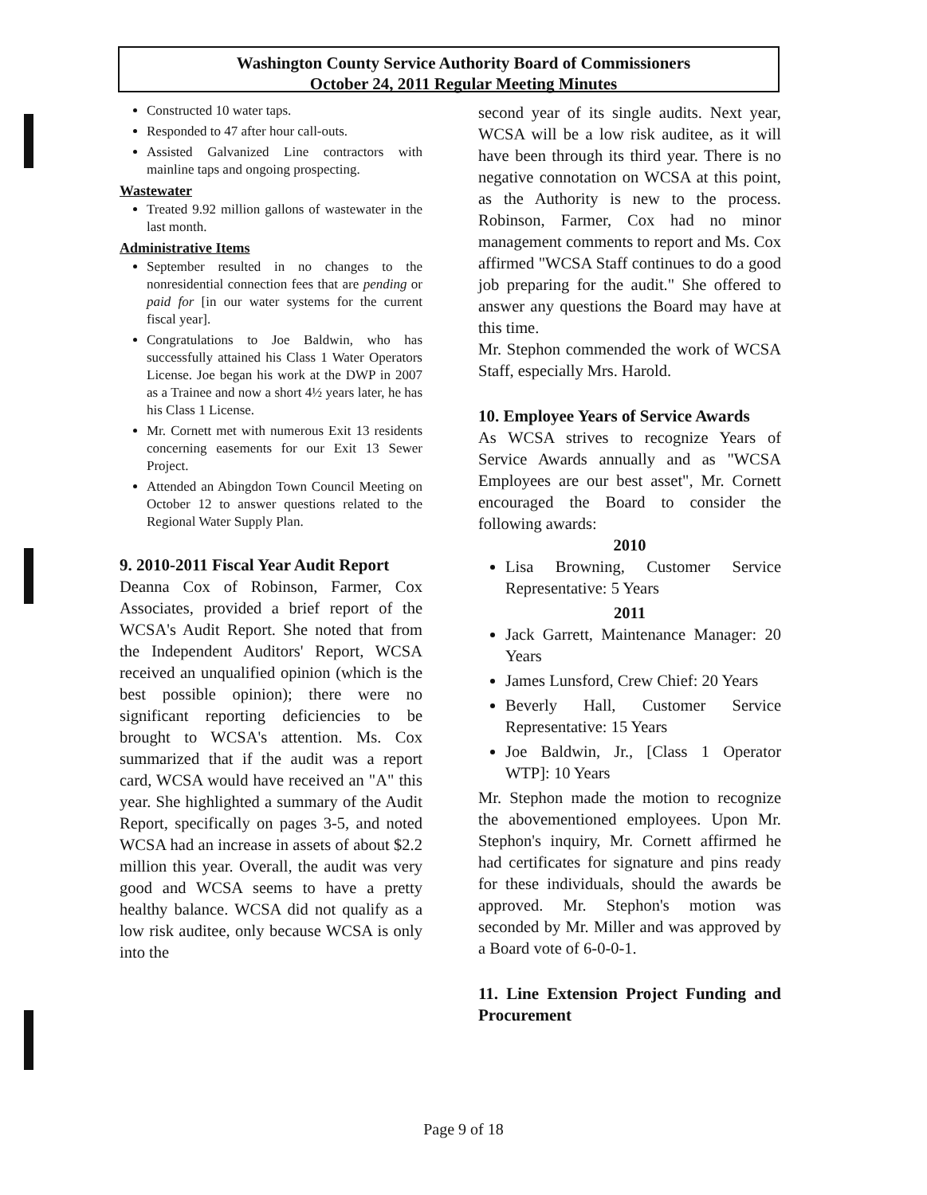Washington County Service Authority Board of Commissioners
October 24, 2011 Regular Meeting Minutes
Constructed 10 water taps.
Responded to 47 after hour call-outs.
Assisted Galvanized Line contractors with mainline taps and ongoing prospecting.
Wastewater
Treated 9.92 million gallons of wastewater in the last month.
Administrative Items
September resulted in no changes to the nonresidential connection fees that are pending or paid for [in our water systems for the current fiscal year].
Congratulations to Joe Baldwin, who has successfully attained his Class 1 Water Operators License. Joe began his work at the DWP in 2007 as a Trainee and now a short 4½ years later, he has his Class 1 License.
Mr. Cornett met with numerous Exit 13 residents concerning easements for our Exit 13 Sewer Project.
Attended an Abingdon Town Council Meeting on October 12 to answer questions related to the Regional Water Supply Plan.
9. 2010-2011 Fiscal Year Audit Report
Deanna Cox of Robinson, Farmer, Cox Associates, provided a brief report of the WCSA's Audit Report. She noted that from the Independent Auditors' Report, WCSA received an unqualified opinion (which is the best possible opinion); there were no significant reporting deficiencies to be brought to WCSA's attention. Ms. Cox summarized that if the audit was a report card, WCSA would have received an "A" this year. She highlighted a summary of the Audit Report, specifically on pages 3-5, and noted WCSA had an increase in assets of about $2.2 million this year. Overall, the audit was very good and WCSA seems to have a pretty healthy balance. WCSA did not qualify as a low risk auditee, only because WCSA is only into the
second year of its single audits. Next year, WCSA will be a low risk auditee, as it will have been through its third year. There is no negative connotation on WCSA at this point, as the Authority is new to the process. Robinson, Farmer, Cox had no minor management comments to report and Ms. Cox affirmed "WCSA Staff continues to do a good job preparing for the audit." She offered to answer any questions the Board may have at this time.
Mr. Stephon commended the work of WCSA Staff, especially Mrs. Harold.
10. Employee Years of Service Awards
As WCSA strives to recognize Years of Service Awards annually and as "WCSA Employees are our best asset", Mr. Cornett encouraged the Board to consider the following awards:
2010
Lisa Browning, Customer Service Representative: 5 Years
2011
Jack Garrett, Maintenance Manager: 20 Years
James Lunsford, Crew Chief: 20 Years
Beverly Hall, Customer Service Representative: 15 Years
Joe Baldwin, Jr., [Class 1 Operator WTP]: 10 Years
Mr. Stephon made the motion to recognize the abovementioned employees. Upon Mr. Stephon's inquiry, Mr. Cornett affirmed he had certificates for signature and pins ready for these individuals, should the awards be approved. Mr. Stephon's motion was seconded by Mr. Miller and was approved by a Board vote of 6-0-0-1.
11. Line Extension Project Funding and Procurement
Page 9 of 18